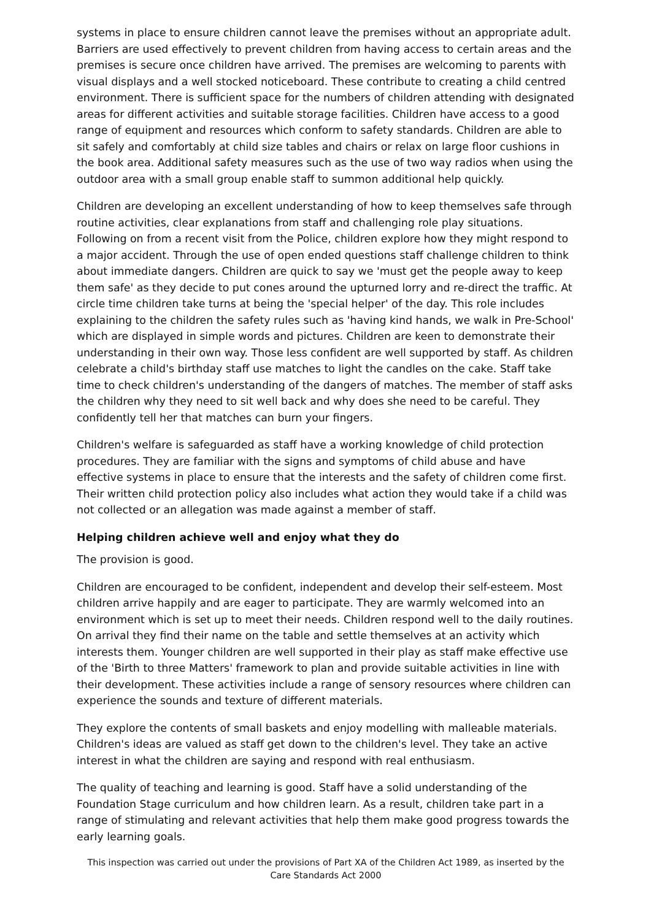systems in place to ensure children cannot leave the premises without an appropriate adult. Barriers are used effectively to prevent children from having access to certain areas and the premises is secure once children have arrived. The premises are welcoming to parents with visual displays and a well stocked noticeboard. These contribute to creating a child centred environment. There is sufficient space for the numbers of children attending with designated areas for different activities and suitable storage facilities. Children have access to a good range of equipment and resources which conform to safety standards. Children are able to sit safely and comfortably at child size tables and chairs or relax on large floor cushions in the book area. Additional safety measures such as the use of two way radios when using the outdoor area with a small group enable staff to summon additional help quickly.
Children are developing an excellent understanding of how to keep themselves safe through routine activities, clear explanations from staff and challenging role play situations. Following on from a recent visit from the Police, children explore how they might respond to a major accident. Through the use of open ended questions staff challenge children to think about immediate dangers. Children are quick to say we 'must get the people away to keep them safe' as they decide to put cones around the upturned lorry and re-direct the traffic. At circle time children take turns at being the 'special helper' of the day. This role includes explaining to the children the safety rules such as 'having kind hands, we walk in Pre-School' which are displayed in simple words and pictures. Children are keen to demonstrate their understanding in their own way. Those less confident are well supported by staff. As children celebrate a child's birthday staff use matches to light the candles on the cake. Staff take time to check children's understanding of the dangers of matches. The member of staff asks the children why they need to sit well back and why does she need to be careful. They confidently tell her that matches can burn your fingers.
Children's welfare is safeguarded as staff have a working knowledge of child protection procedures. They are familiar with the signs and symptoms of child abuse and have effective systems in place to ensure that the interests and the safety of children come first. Their written child protection policy also includes what action they would take if a child was not collected or an allegation was made against a member of staff.
Helping children achieve well and enjoy what they do
The provision is good.
Children are encouraged to be confident, independent and develop their self-esteem. Most children arrive happily and are eager to participate. They are warmly welcomed into an environment which is set up to meet their needs. Children respond well to the daily routines. On arrival they find their name on the table and settle themselves at an activity which interests them. Younger children are well supported in their play as staff make effective use of the 'Birth to three Matters' framework to plan and provide suitable activities in line with their development. These activities include a range of sensory resources where children can experience the sounds and texture of different materials.
They explore the contents of small baskets and enjoy modelling with malleable materials. Children's ideas are valued as staff get down to the children's level. They take an active interest in what the children are saying and respond with real enthusiasm.
The quality of teaching and learning is good. Staff have a solid understanding of the Foundation Stage curriculum and how children learn. As a result, children take part in a range of stimulating and relevant activities that help them make good progress towards the early learning goals.
This inspection was carried out under the provisions of Part XA of the Children Act 1989, as inserted by the Care Standards Act 2000